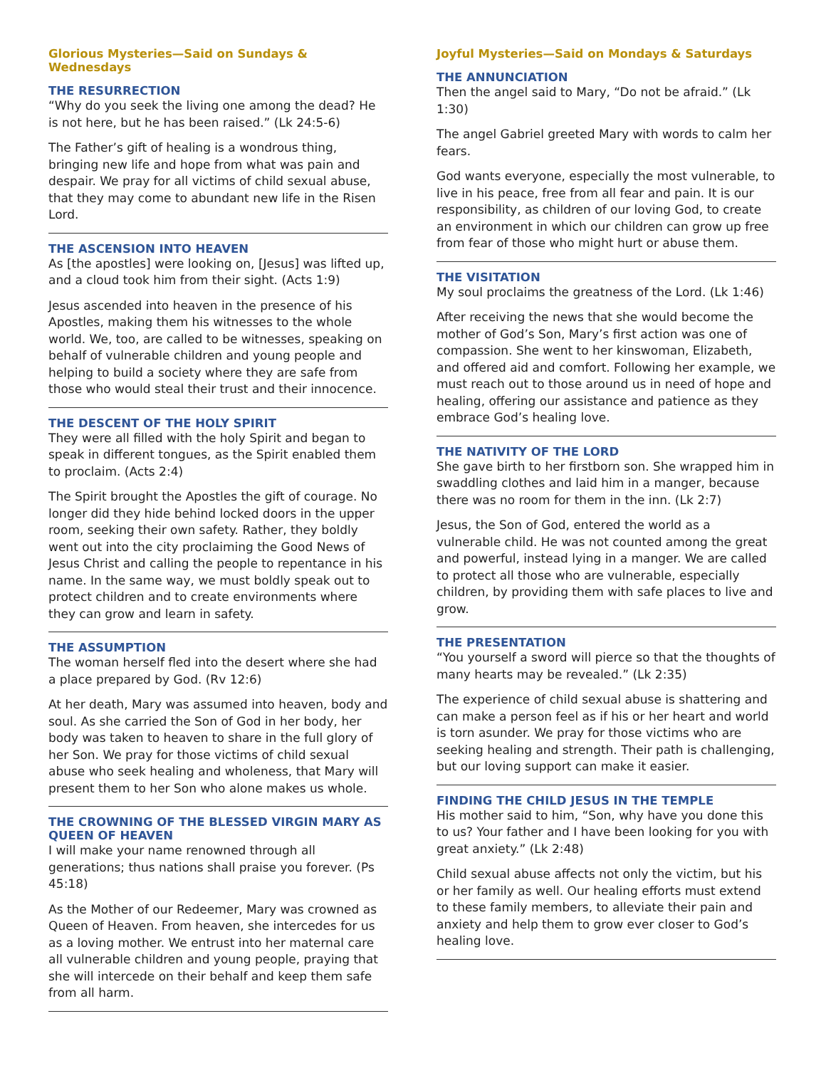Glorious Mysteries—Said on Sundays & Wednesdays
THE RESURRECTION
“Why do you seek the living one among the dead? He is not here, but he has been raised.” (Lk 24:5-6)
The Father’s gift of healing is a wondrous thing, bringing new life and hope from what was pain and despair. We pray for all victims of child sexual abuse, that they may come to abundant new life in the Risen Lord.
THE ASCENSION INTO HEAVEN
As [the apostles] were looking on, [Jesus] was lifted up, and a cloud took him from their sight. (Acts 1:9)
Jesus ascended into heaven in the presence of his Apostles, making them his witnesses to the whole world. We, too, are called to be witnesses, speaking on behalf of vulnerable children and young people and helping to build a society where they are safe from those who would steal their trust and their innocence.
THE DESCENT OF THE HOLY SPIRIT
They were all filled with the holy Spirit and began to speak in different tongues, as the Spirit enabled them to proclaim. (Acts 2:4)
The Spirit brought the Apostles the gift of courage. No longer did they hide behind locked doors in the upper room, seeking their own safety. Rather, they boldly went out into the city proclaiming the Good News of Jesus Christ and calling the people to repentance in his name. In the same way, we must boldly speak out to protect children and to create environments where they can grow and learn in safety.
THE ASSUMPTION
The woman herself fled into the desert where she had a place prepared by God. (Rv 12:6)
At her death, Mary was assumed into heaven, body and soul. As she carried the Son of God in her body, her body was taken to heaven to share in the full glory of her Son. We pray for those victims of child sexual abuse who seek healing and wholeness, that Mary will present them to her Son who alone makes us whole.
THE CROWNING OF THE BLESSED VIRGIN MARY AS QUEEN OF HEAVEN
I will make your name renowned through all generations; thus nations shall praise you forever. (Ps 45:18)
As the Mother of our Redeemer, Mary was crowned as Queen of Heaven. From heaven, she intercedes for us as a loving mother. We entrust into her maternal care all vulnerable children and young people, praying that she will intercede on their behalf and keep them safe from all harm.
Joyful Mysteries—Said on Mondays & Saturdays
THE ANNUNCIATION
Then the angel said to Mary, “Do not be afraid.” (Lk 1:30)
The angel Gabriel greeted Mary with words to calm her fears.
God wants everyone, especially the most vulnerable, to live in his peace, free from all fear and pain. It is our responsibility, as children of our loving God, to create an environment in which our children can grow up free from fear of those who might hurt or abuse them.
THE VISITATION
My soul proclaims the greatness of the Lord. (Lk 1:46)
After receiving the news that she would become the mother of God’s Son, Mary’s first action was one of compassion. She went to her kinswoman, Elizabeth, and offered aid and comfort. Following her example, we must reach out to those around us in need of hope and healing, offering our assistance and patience as they embrace God’s healing love.
THE NATIVITY OF THE LORD
She gave birth to her firstborn son. She wrapped him in swaddling clothes and laid him in a manger, because there was no room for them in the inn. (Lk 2:7)
Jesus, the Son of God, entered the world as a vulnerable child. He was not counted among the great and powerful, instead lying in a manger. We are called to protect all those who are vulnerable, especially children, by providing them with safe places to live and grow.
THE PRESENTATION
“You yourself a sword will pierce so that the thoughts of many hearts may be revealed.” (Lk 2:35)
The experience of child sexual abuse is shattering and can make a person feel as if his or her heart and world is torn asunder. We pray for those victims who are seeking healing and strength. Their path is challenging, but our loving support can make it easier.
FINDING THE CHILD JESUS IN THE TEMPLE
His mother said to him, “Son, why have you done this to us? Your father and I have been looking for you with great anxiety.” (Lk 2:48)
Child sexual abuse affects not only the victim, but his or her family as well. Our healing efforts must extend to these family members, to alleviate their pain and anxiety and help them to grow ever closer to God’s healing love.